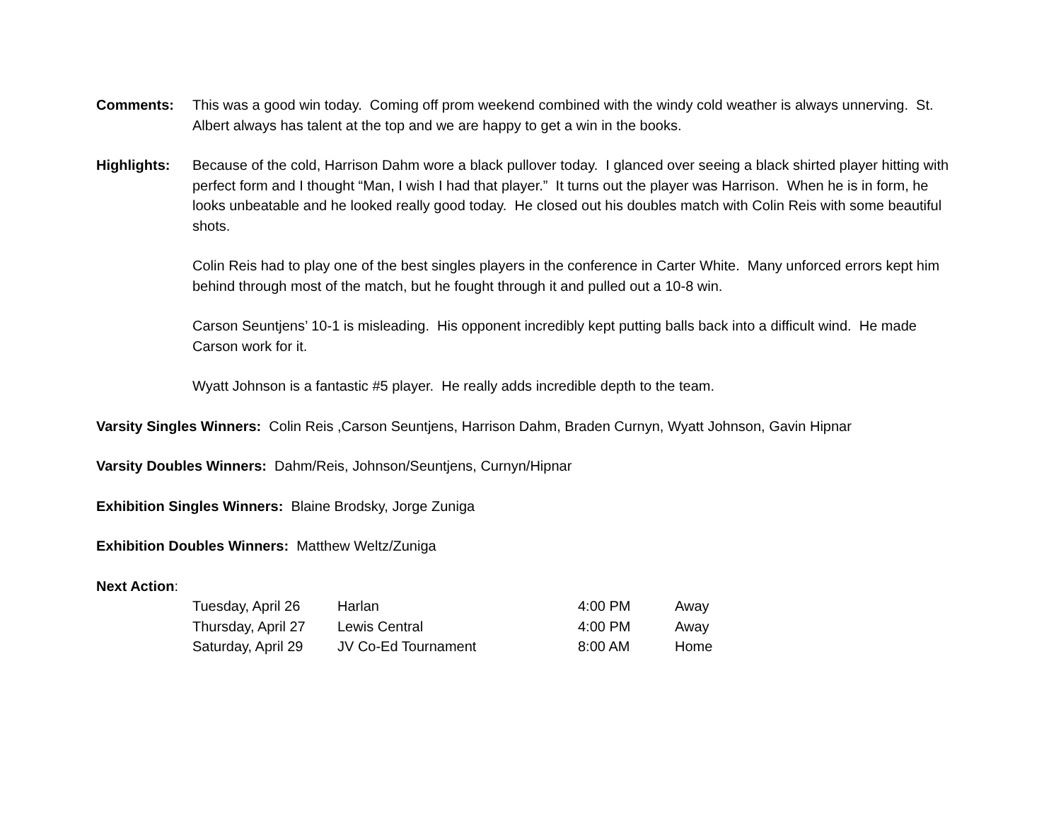Comments: This was a good win today. Coming off prom weekend combined with the windy cold weather is always unnerving. St. Albert always has talent at the top and we are happy to get a win in the books.
Highlights: Because of the cold, Harrison Dahm wore a black pullover today. I glanced over seeing a black shirted player hitting with perfect form and I thought “Man, I wish I had that player.” It turns out the player was Harrison. When he is in form, he looks unbeatable and he looked really good today. He closed out his doubles match with Colin Reis with some beautiful shots.
Colin Reis had to play one of the best singles players in the conference in Carter White. Many unforced errors kept him behind through most of the match, but he fought through it and pulled out a 10-8 win.
Carson Seuntjens’ 10-1 is misleading. His opponent incredibly kept putting balls back into a difficult wind. He made Carson work for it.
Wyatt Johnson is a fantastic #5 player. He really adds incredible depth to the team.
Varsity Singles Winners: Colin Reis ,Carson Seuntjens, Harrison Dahm, Braden Curnyn, Wyatt Johnson, Gavin Hipnar
Varsity Doubles Winners: Dahm/Reis, Johnson/Seuntjens, Curnyn/Hipnar
Exhibition Singles Winners: Blaine Brodsky, Jorge Zuniga
Exhibition Doubles Winners: Matthew Weltz/Zuniga
Next Action:
| Tuesday, April 26 | Harlan | 4:00 PM | Away |
| Thursday, April 27 | Lewis Central | 4:00 PM | Away |
| Saturday, April 29 | JV Co-Ed Tournament | 8:00 AM | Home |